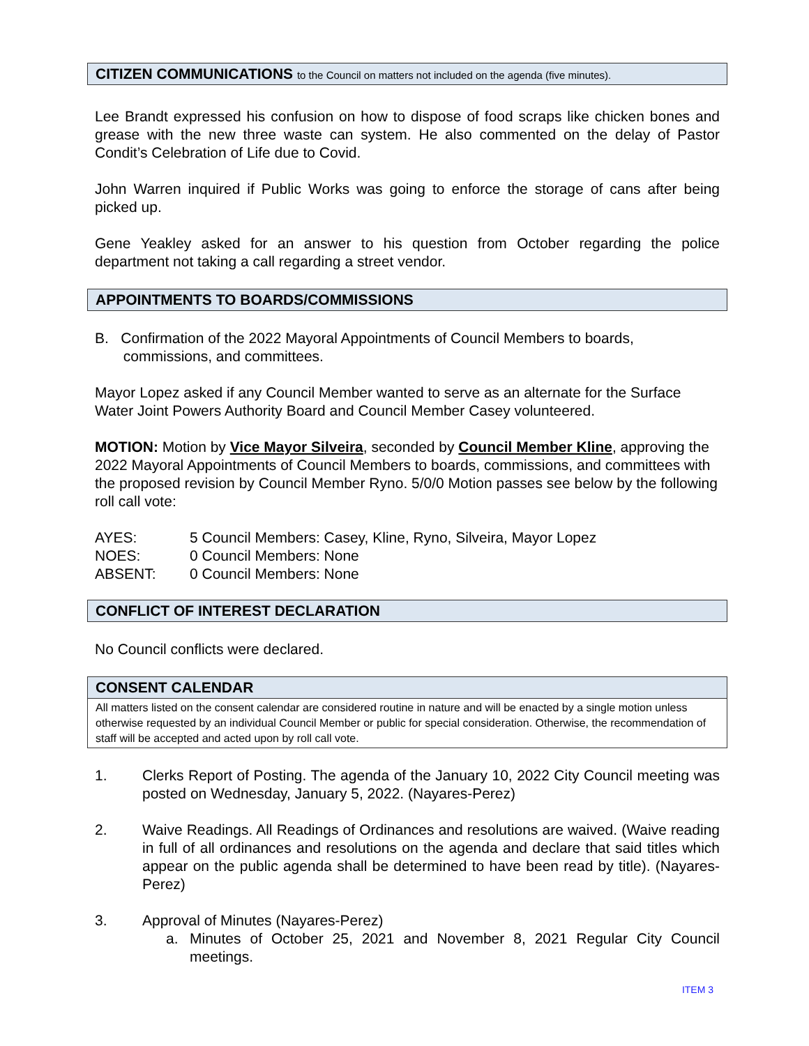CITIZEN COMMUNICATIONS to the Council on matters not included on the agenda (five minutes).
Lee Brandt expressed his confusion on how to dispose of food scraps like chicken bones and grease with the new three waste can system. He also commented on the delay of Pastor Condit’s Celebration of Life due to Covid.
John Warren inquired if Public Works was going to enforce the storage of cans after being picked up.
Gene Yeakley asked for an answer to his question from October regarding the police department not taking a call regarding a street vendor.
APPOINTMENTS TO BOARDS/COMMISSIONS
B. Confirmation of the 2022 Mayoral Appointments of Council Members to boards,
commissions, and committees.
Mayor Lopez asked if any Council Member wanted to serve as an alternate for the Surface Water Joint Powers Authority Board and Council Member Casey volunteered.
MOTION: Motion by Vice Mayor Silveira, seconded by Council Member Kline, approving the 2022 Mayoral Appointments of Council Members to boards, commissions, and committees with the proposed revision by Council Member Ryno. 5/0/0 Motion passes see below by the following roll call vote:
AYES: 5 Council Members: Casey, Kline, Ryno, Silveira, Mayor Lopez
NOES: 0 Council Members: None
ABSENT: 0 Council Members: None
CONFLICT OF INTEREST DECLARATION
No Council conflicts were declared.
CONSENT CALENDAR
All matters listed on the consent calendar are considered routine in nature and will be enacted by a single motion unless otherwise requested by an individual Council Member or public for special consideration. Otherwise, the recommendation of staff will be accepted and acted upon by roll call vote.
1. Clerks Report of Posting. The agenda of the January 10, 2022 City Council meeting was posted on Wednesday, January 5, 2022. (Nayares-Perez)
2. Waive Readings. All Readings of Ordinances and resolutions are waived. (Waive reading in full of all ordinances and resolutions on the agenda and declare that said titles which appear on the public agenda shall be determined to have been read by title). (Nayares-Perez)
3. Approval of Minutes (Nayares-Perez)
a. Minutes of October 25, 2021 and November 8, 2021 Regular City Council meetings.
ITEM 3